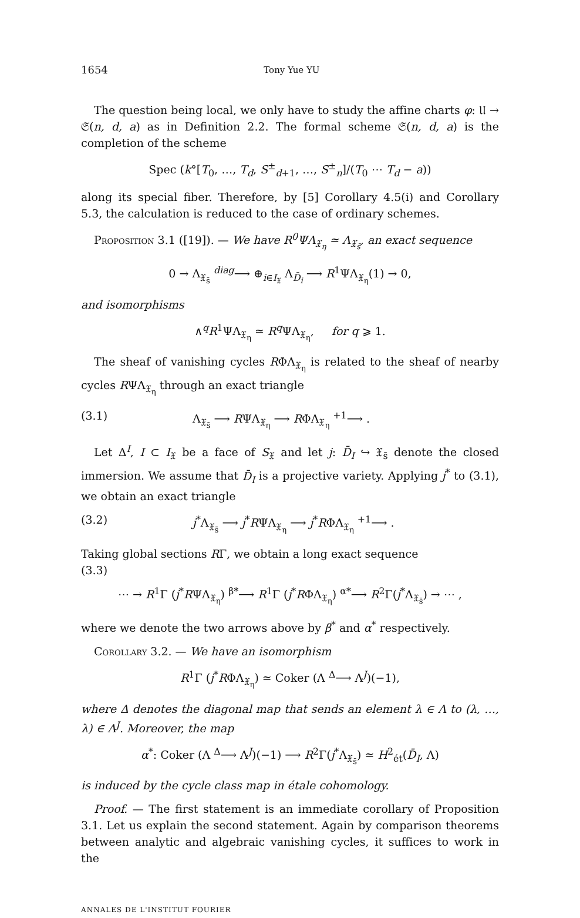1654 Tony Yue YU
The question being local, we only have to study the affine charts φ: 𝔘 → 𝔖(n, d, a) as in Definition 2.2. The formal scheme 𝔖(n, d, a) is the completion of the scheme
Spec (k°[T<sub>0</sub>, …, T<sub>d</sub>, S<sup>±</sup><sub>d+1</sub>, …, S<sup>±</sup><sub>n</sub>]/(T<sub>0</sub> ⋯ T<sub>d</sub> − a))
along its special fiber. Therefore, by [5] Corollary 4.5(i) and Corollary 5.3, the calculation is reduced to the case of ordinary schemes.
Proposition 3.1 ([19]). — We have R<sup>0</sup>ΨΛ<sub>𝔛<sub>η</sub></sub> ≃ Λ<sub>𝔛<sub>s̄</sub></sub>, an exact sequence
0 → Λ<sub>𝔛<sub>s̄</sub></sub> <sup>diag</sup>⟶ ⊕<sub>i∈I<sub>𝔛</sub></sub> Λ<sub>D̄<sub>i</sub></sub> ⟶ R<sup>1</sup>ΨΛ<sub>𝔛<sub>η</sub></sub>(1) → 0,
and isomorphisms
∧<sup>q</sup>R<sup>1</sup>ΨΛ<sub>𝔛<sub>η</sub></sub> ≃ R<sup>q</sup> ΨΛ<sub>𝔛<sub>η</sub></sub>, for q ⩾ 1.
The sheaf of vanishing cycles RΦΛ<sub>𝔛<sub>η</sub></sub> is related to the sheaf of nearby cycles RΨΛ<sub>𝔛<sub>η</sub></sub> through an exact triangle
(3.1) Λ<sub>𝔛<sub>s̄</sub></sub> ⟶ RΨΛ<sub>𝔛<sub>η</sub></sub> ⟶ RΦΛ<sub>𝔛<sub>η</sub></sub> <sup>+1</sup>⟶ .
Let Δ<sup>I</sup>, I ⊂ I<sub>𝔛</sub> be a face of S<sub>𝔛</sub> and let j: D̄<sub>I</sub> ↪ 𝔛<sub>s̄</sub> denote the closed immersion. We assume that D̄<sub>I</sub> is a projective variety. Applying j<sup>*</sup> to (3.1), we obtain an exact triangle
(3.2) j<sup>*</sup>Λ<sub>𝔛<sub>s̄</sub></sub> ⟶ j<sup>*</sup>RΨΛ<sub>𝔛<sub>η</sub></sub> ⟶ j<sup>*</sup>RΦΛ<sub>𝔛<sub>η</sub></sub> <sup>+1</sup>⟶ .
Taking global sections RΓ, we obtain a long exact sequence
(3.3)
⋯ → R<sup>1</sup>Γ (j<sup>*</sup>RΨΛ<sub>𝔛<sub>η</sub></sub>) <sup>β*</sup>⟶ R<sup>1</sup>Γ (j<sup>*</sup>RΦΛ<sub>𝔛<sub>η</sub></sub>) <sup>α*</sup>⟶ R<sup>2</sup>Γ(j<sup>*</sup>Λ<sub>𝔛<sub>s̄</sub></sub>) → ⋯ ,
where we denote the two arrows above by β<sup>*</sup> and α<sup>*</sup> respectively.
Corollary 3.2. — We have an isomorphism
R<sup>1</sup>Γ (j<sup>*</sup>RΦΛ<sub>𝔛<sub>η</sub></sub>) ≃ Coker (Λ <sup>Δ</sup>⟶ Λ<sup>J</sup>)(−1),
where Δ denotes the diagonal map that sends an element λ ∈ Λ to (λ, …, λ) ∈ Λ<sup>J</sup>. Moreover, the map
α<sup>*</sup>: Coker (Λ <sup>Δ</sup>⟶ Λ<sup>J</sup>)(−1) ⟶ R<sup>2</sup>Γ(j<sup>*</sup>Λ<sub>𝔛<sub>s̄</sub></sub>) ≃ H<sup>2</sup><sub>ét</sub>(D̄<sub>I</sub>, Λ)
is induced by the cycle class map in étale cohomology.
Proof. — The first statement is an immediate corollary of Proposition 3.1. Let us explain the second statement. Again by comparison theorems between analytic and algebraic vanishing cycles, it suffices to work in the
ANNALES DE L'INSTITUT FOURIER